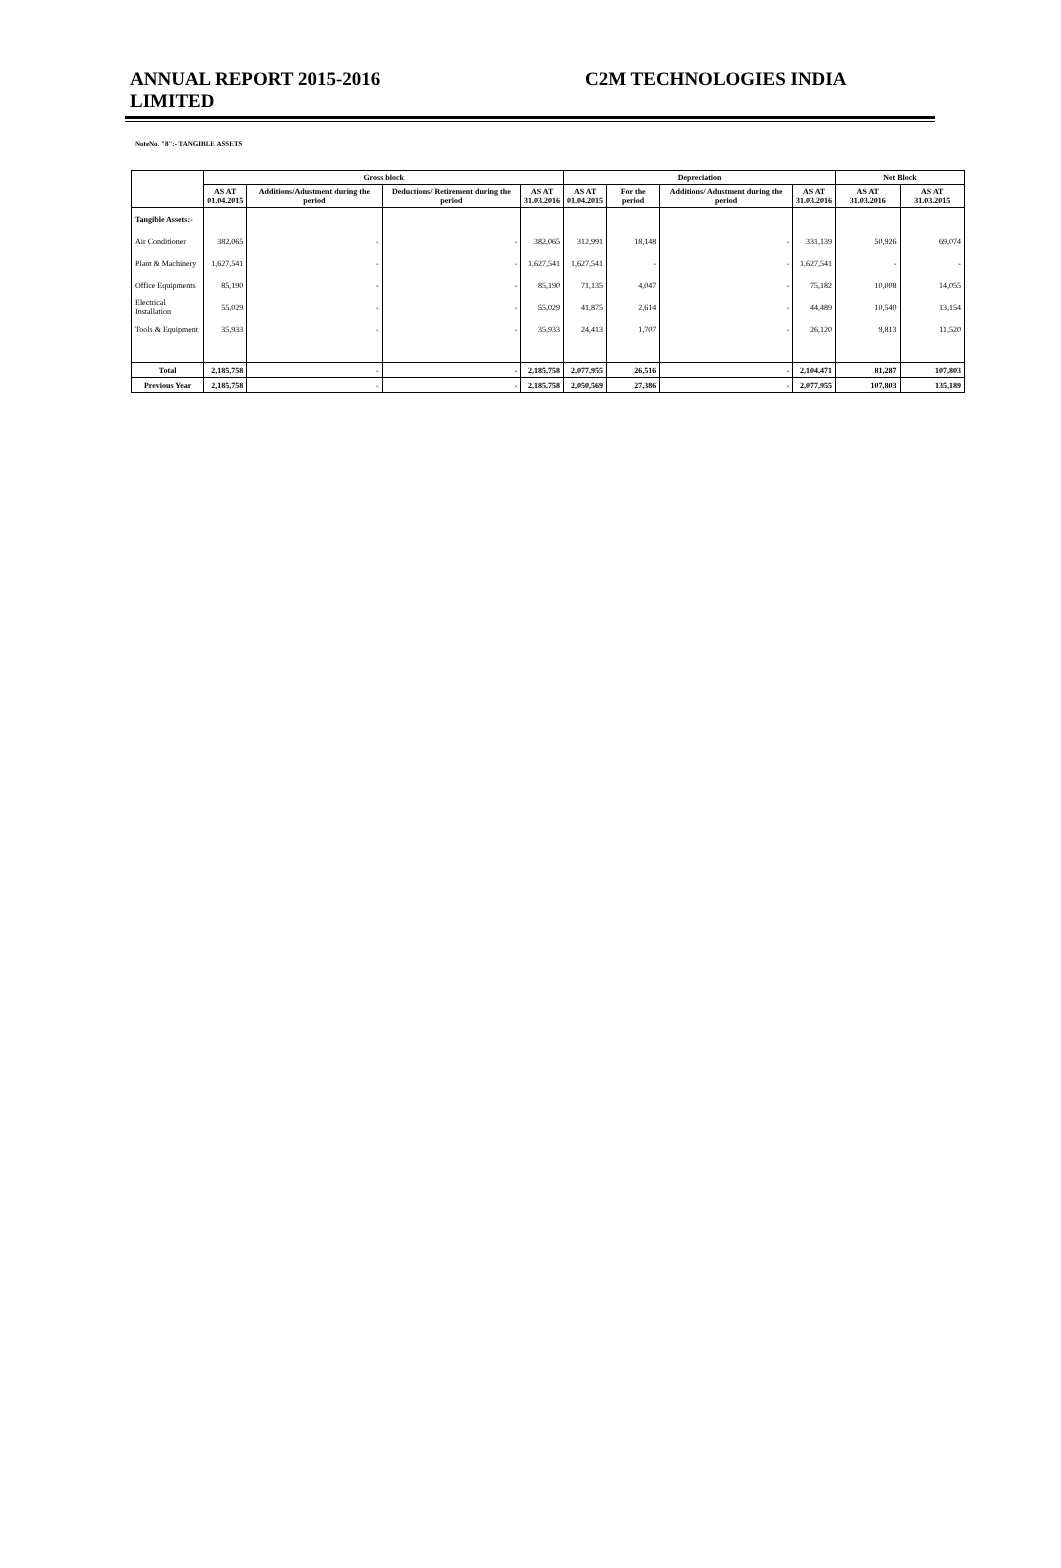ANNUAL REPORT 2015-2016 C2M TECHNOLOGIES INDIA
LIMITED
NoteNo. "8":- TANGIBLE ASSETS
| | Gross block | | | | Depreciation | | | | Net Block | |
| --- | --- | --- | --- | --- | --- | --- | --- | --- | --- | --- |
| | AS AT 01.04.2015 | Additions/Adustment during the period | Deductions/ Retirement during the period | AS AT 31.03.2016 | AS AT 01.04.2015 | For the period | Additions/ Adustment during the period | AS AT 31.03.2016 | AS AT 31.03.2016 | AS AT 31.03.2015 |
| Tangible Assets:- | | | | | | | | | | |
| Air Conditioner | 382,065 | - | - | 382,065 | 312,991 | 18,148 | - | 331,139 | 50,926 | 69,074 |
| Plant & Machinery | 1,627,541 | - | - | 1,627,541 | 1,627,541 | - | - | 1,627,541 | - | - |
| Office Equipments | 85,190 | - | - | 85,190 | 71,135 | 4,047 | - | 75,182 | 10,008 | 14,055 |
| Electrical Installation | 55,029 | - | - | 55,029 | 41,875 | 2,614 | - | 44,489 | 10,540 | 13,154 |
| Tools & Equipment | 35,933 | - | - | 35,933 | 24,413 | 1,707 | - | 26,120 | 9,813 | 11,520 |
| Total | 2,185,758 | - | - | 2,185,758 | 2,077,955 | 26,516 | - | 2,104,471 | 81,287 | 107,803 |
| Previous Year | 2,185,758 | - | - | 2,185,758 | 2,050,569 | 27,386 | - | 2,077,955 | 107,803 | 135,189 |